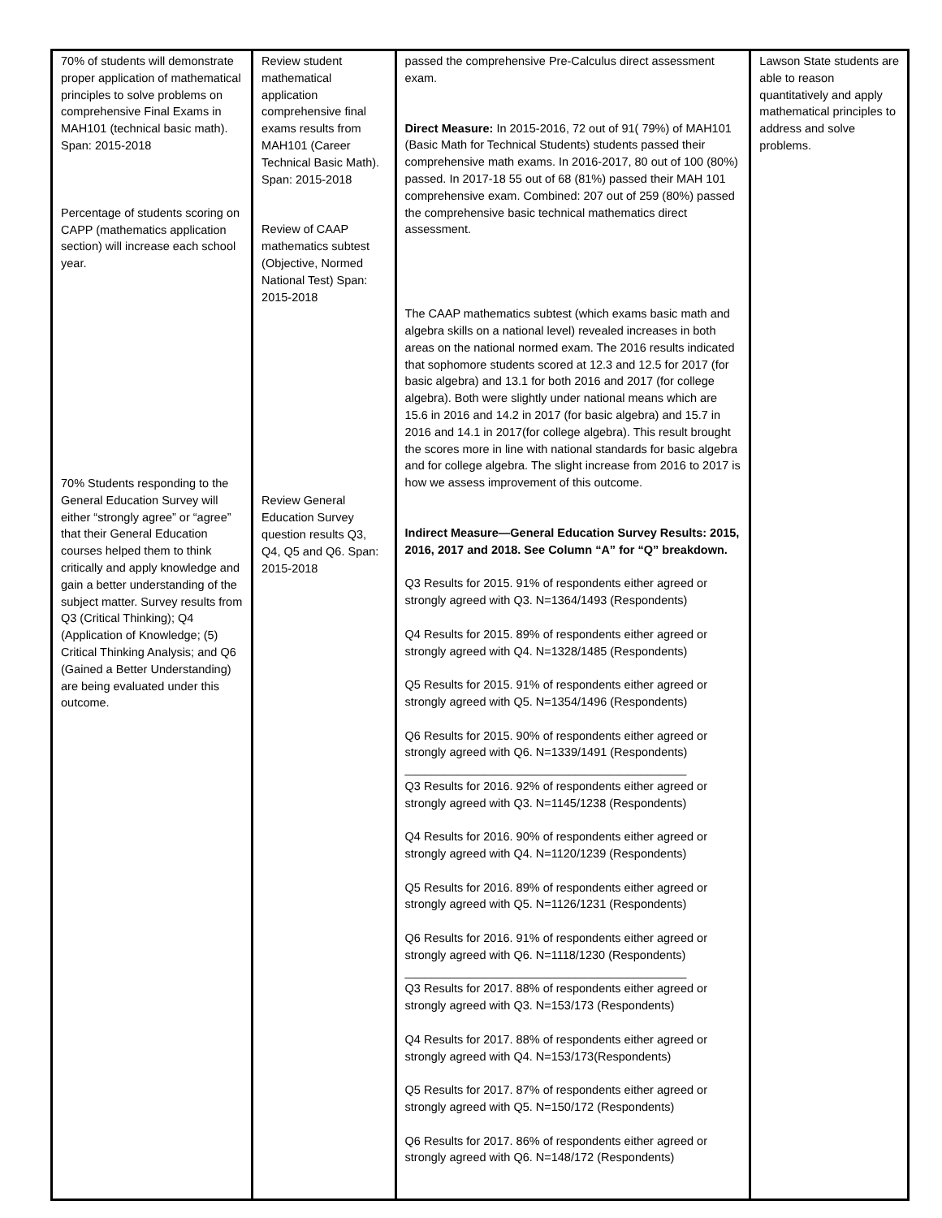| 70% of students will demonstrate proper application of mathematical principles to solve problems on comprehensive Final Exams in MAH101 (technical basic math). Span: 2015-2018 Percentage of students scoring on CAPP (mathematics application section) will increase each school year. 70% Students responding to the General Education Survey will either “strongly agree” or “agree” that their General Education courses helped them to think critically and apply knowledge and gain a better understanding of the subject matter. Survey results from Q3 (Critical Thinking); Q4 (Application of Knowledge; (5) Critical Thinking Analysis; and Q6 (Gained a Better Understanding) are being evaluated under this outcome. | Review student mathematical application comprehensive final exams results from MAH101 (Career Technical Basic Math). Span: 2015-2018 Review of CAAP mathematics subtest (Objective, Normed National Test) Span: 2015-2018 Review General Education Survey question results Q3, Q4, Q5 and Q6. Span: 2015-2018 | passed the comprehensive Pre-Calculus direct assessment exam. Direct Measure: In 2015-2016, 72 out of 91( 79%) of MAH101 (Basic Math for Technical Students) students passed their comprehensive math exams. In 2016-2017, 80 out of 100 (80%) passed. In 2017-18 55 out of 68 (81%) passed their MAH 101 comprehensive exam. Combined: 207 out of 259 (80%) passed the comprehensive basic technical mathematics direct assessment. The CAAP mathematics subtest (which exams basic math and algebra skills on a national level) revealed increases in both areas on the national normed exam. The 2016 results indicated that sophomore students scored at 12.3 and 12.5 for 2017 (for basic algebra) and 13.1 for both 2016 and 2017 (for college algebra). Both were slightly under national means which are 15.6 in 2016 and 14.2 in 2017 (for basic algebra) and 15.7 in 2016 and 14.1 in 2017(for college algebra). This result brought the scores more in line with national standards for basic algebra and for college algebra. The slight increase from 2016 to 2017 is how we assess improvement of this outcome. Indirect Measure—General Education Survey Results: 2015, 2016, 2017 and 2018. See Column “A” for “Q” breakdown. Q3 Results for 2015. 91% of respondents either agreed or strongly agreed with Q3. N=1364/1493 (Respondents) Q4 Results for 2015. 89% of respondents either agreed or strongly agreed with Q4. N=1328/1485 (Respondents) Q5 Results for 2015. 91% of respondents either agreed or strongly agreed with Q5. N=1354/1496 (Respondents) Q6 Results for 2015. 90% of respondents either agreed or strongly agreed with Q6. N=1339/1491 (Respondents) ___________________________________________ Q3 Results for 2016. 92% of respondents either agreed or strongly agreed with Q3. N=1145/1238 (Respondents) Q4 Results for 2016. 90% of respondents either agreed or strongly agreed with Q4. N=1120/1239 (Respondents) Q5 Results for 2016. 89% of respondents either agreed or strongly agreed with Q5. N=1126/1231 (Respondents) Q6 Results for 2016. 91% of respondents either agreed or strongly agreed with Q6. N=1118/1230 (Respondents) ___________________________________________ Q3 Results for 2017. 88% of respondents either agreed or strongly agreed with Q3. N=153/173 (Respondents) Q4 Results for 2017. 88% of respondents either agreed or strongly agreed with Q4. N=153/173(Respondents) Q5 Results for 2017. 87% of respondents either agreed or strongly agreed with Q5. N=150/172 (Respondents) Q6 Results for 2017. 86% of respondents either agreed or strongly agreed with Q6. N=148/172 (Respondents) | Lawson State students are able to reason quantitatively and apply mathematical principles to address and solve problems. |